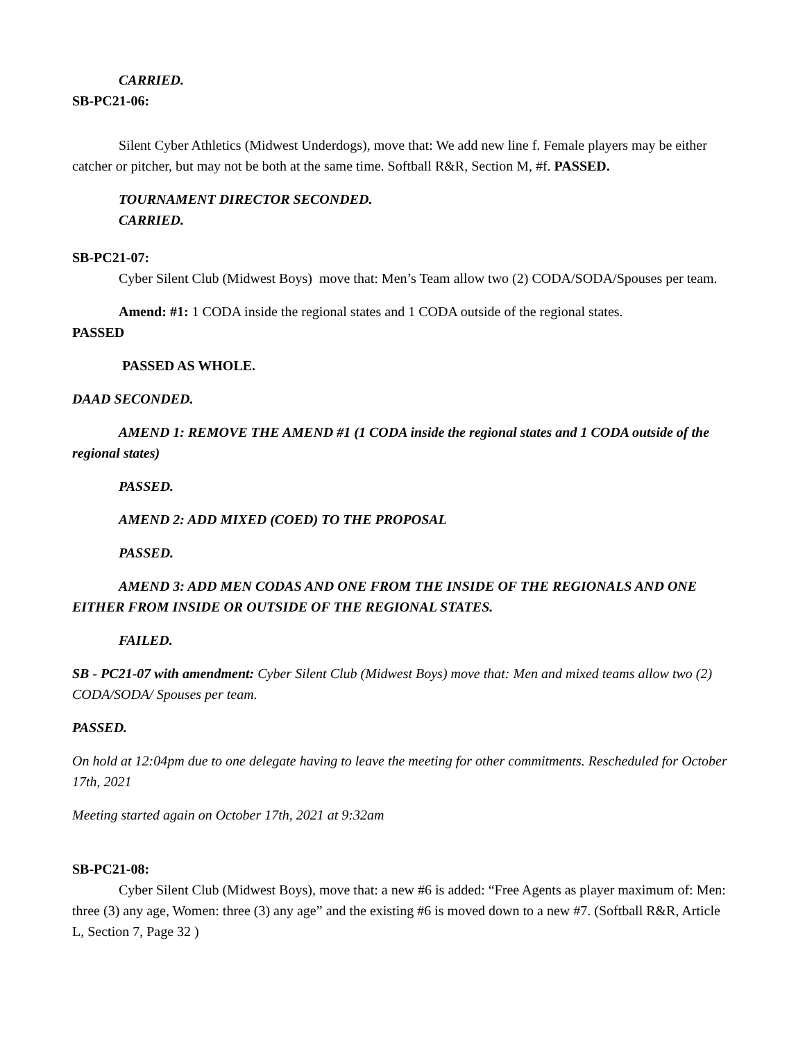CARRIED.
SB-PC21-06:
Silent Cyber Athletics (Midwest Underdogs), move that: We add new line f. Female players may be either catcher or pitcher, but may not be both at the same time. Softball R&R, Section M, #f. PASSED.
TOURNAMENT DIRECTOR SECONDED.
CARRIED.
SB-PC21-07:
Cyber Silent Club (Midwest Boys) move that: Men’s Team allow two (2) CODA/SODA/Spouses per team.
Amend: #1: 1 CODA inside the regional states and 1 CODA outside of the regional states.
PASSED
PASSED AS WHOLE.
DAAD SECONDED.
AMEND 1: REMOVE THE AMEND #1 (1 CODA inside the regional states and 1 CODA outside of the regional states)
PASSED.
AMEND 2: ADD MIXED (COED) TO THE PROPOSAL
PASSED.
AMEND 3: ADD MEN CODAS AND ONE FROM THE INSIDE OF THE REGIONALS AND ONE EITHER FROM INSIDE OR OUTSIDE OF THE REGIONAL STATES.
FAILED.
SB - PC21-07 with amendment: Cyber Silent Club (Midwest Boys) move that: Men and mixed teams allow two (2) CODA/SODA/ Spouses per team.
PASSED.
On hold at 12:04pm due to one delegate having to leave the meeting for other commitments. Rescheduled for October 17th, 2021
Meeting started again on October 17th, 2021 at 9:32am
SB-PC21-08:
Cyber Silent Club (Midwest Boys), move that: a new #6 is added: “Free Agents as player maximum of: Men: three (3) any age, Women: three (3) any age” and the existing #6 is moved down to a new #7. (Softball R&R, Article L, Section 7, Page 32 )